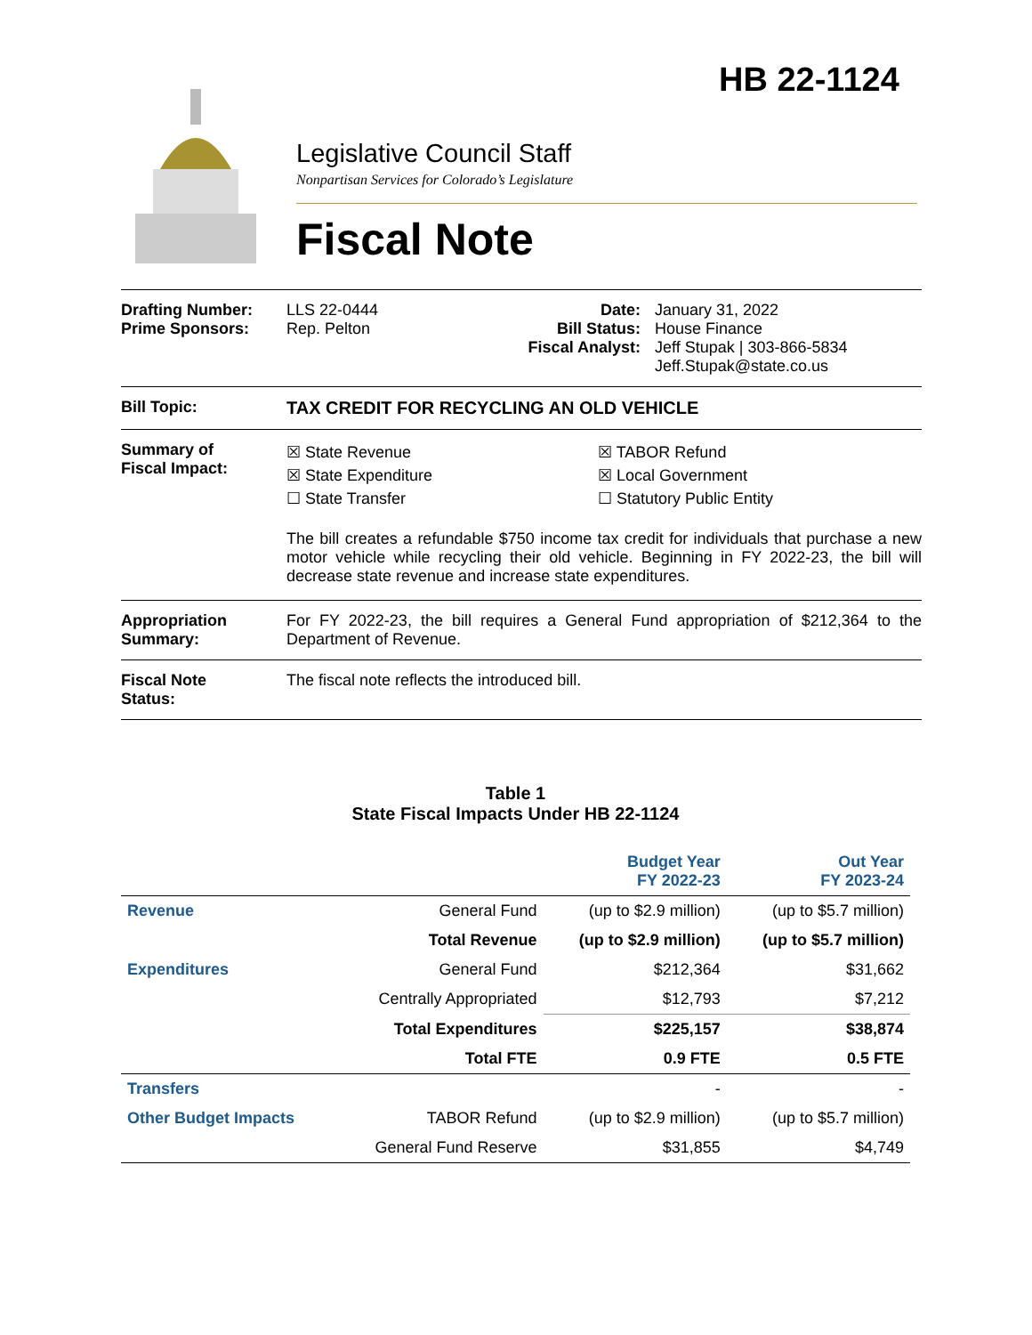HB 22-1124
Legislative Council Staff
Nonpartisan Services for Colorado’s Legislature
Fiscal Note
Drafting Number:
Prime Sponsors:
LLS 22-0444
Rep. Pelton
Date:
Bill Status:
Fiscal Analyst:
January 31, 2022
House Finance
Jeff Stupak | 303-866-5834
Jeff.Stupak@state.co.us
Bill Topic: TAX CREDIT FOR RECYCLING AN OLD VEHICLE
Summary of
Fiscal Impact:
☒ State Revenue
☒ State Expenditure
☐ State Transfer
☒ TABOR Refund
☒ Local Government
☐ Statutory Public Entity
The bill creates a refundable $750 income tax credit for individuals that purchase a new motor vehicle while recycling their old vehicle. Beginning in FY 2022-23, the bill will decrease state revenue and increase state expenditures.
Appropriation
Summary:
For FY 2022-23, the bill requires a General Fund appropriation of $212,364 to the Department of Revenue.
Fiscal Note
Status:
The fiscal note reflects the introduced bill.
Table 1
State Fiscal Impacts Under HB 22-1124
| | | Budget Year FY 2022-23 | Out Year FY 2023-24 |
| --- | --- | --- | --- |
| Revenue | General Fund | (up to $2.9 million) | (up to $5.7 million) |
| | Total Revenue | (up to $2.9 million) | (up to $5.7 million) |
| Expenditures | General Fund | $212,364 | $31,662 |
| | Centrally Appropriated | $12,793 | $7,212 |
| | Total Expenditures | $225,157 | $38,874 |
| | Total FTE | 0.9 FTE | 0.5 FTE |
| Transfers | | - | - |
| Other Budget Impacts | TABOR Refund | (up to $2.9 million) | (up to $5.7 million) |
| | General Fund Reserve | $31,855 | $4,749 |